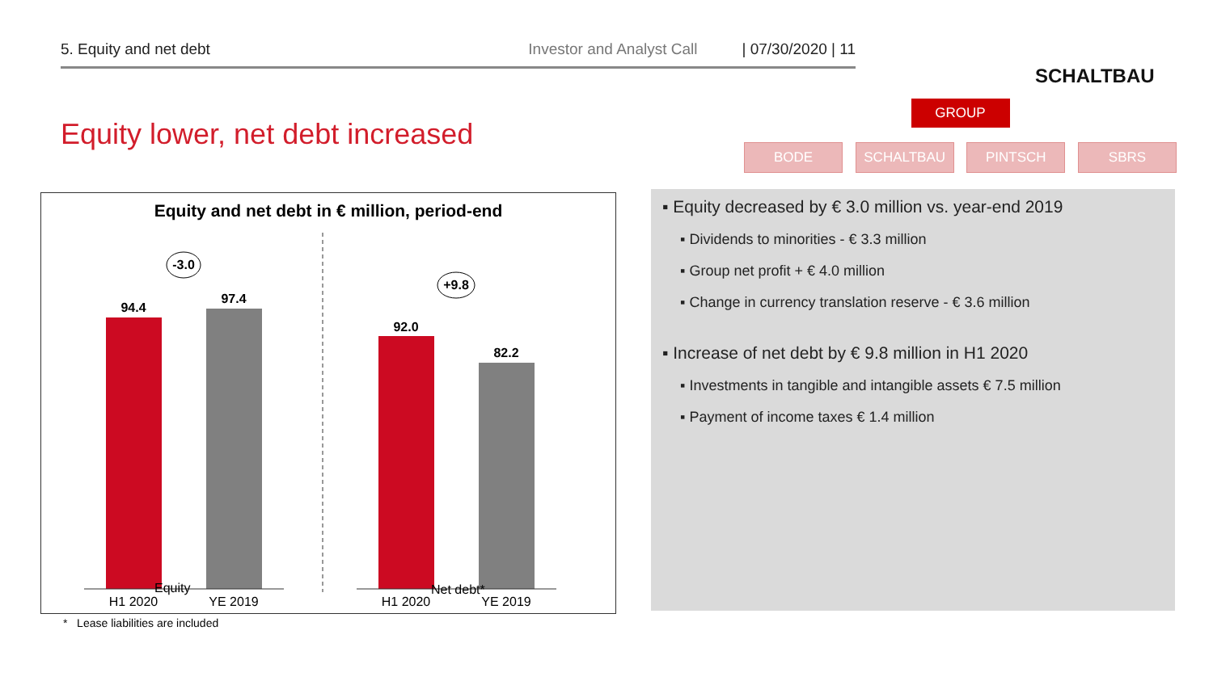5. Equity and net debt Investor and Analyst Call | 07/30/2020 | 11
SCHALTBAU
Equity lower, net debt increased
GROUP
BODE SCHALTBAU PINTSCH SBRS
Equity and net debt in € million, period-end
94.4
97.4
92.0
82.2
-3.0
+9.8
H1 2020
YE 2019
H1 2020
YE 2019
Equity Net debt*
▪ Equity decreased by € 3.0 million vs. year-end 2019
▪ Dividends to minorities - € 3.3 million
▪ Group net profit + € 4.0 million
▪ Change in currency translation reserve - € 3.6 million
▪ Increase of net debt by € 9.8 million in H1 2020
▪ Investments in tangible and intangible assets € 7.5 million
▪ Payment of income taxes € 1.4 million
* Lease liabilities are included